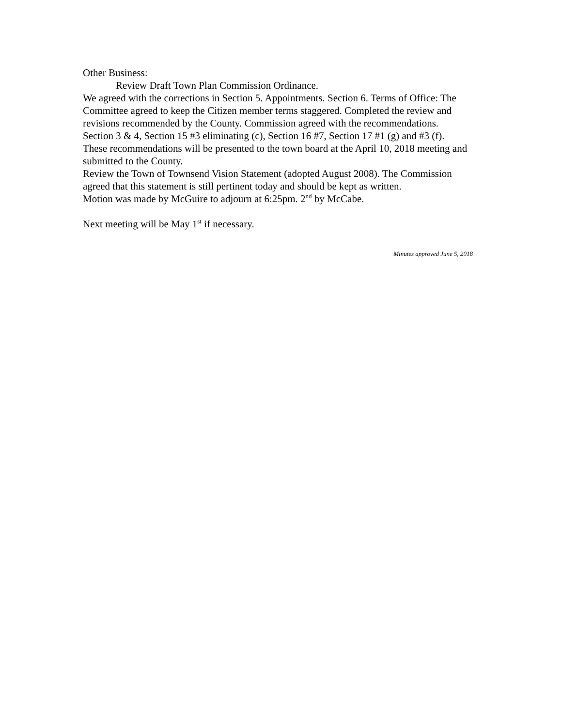Other Business:
Review Draft Town Plan Commission Ordinance.
We agreed with the corrections in Section 5. Appointments. Section 6. Terms of Office: The Committee agreed to keep the Citizen member terms staggered. Completed the review and revisions recommended by the County. Commission agreed with the recommendations. Section 3 & 4, Section 15 #3 eliminating (c), Section 16 #7, Section 17 #1 (g) and #3 (f). These recommendations will be presented to the town board at the April 10, 2018 meeting and submitted to the County.
Review the Town of Townsend Vision Statement (adopted August 2008). The Commission agreed that this statement is still pertinent today and should be kept as written.
Motion was made by McGuire to adjourn at 6:25pm. 2<sup>nd</sup> by McCabe.
Next meeting will be May 1<sup>st</sup> if necessary.
Minutes approved June 5, 2018